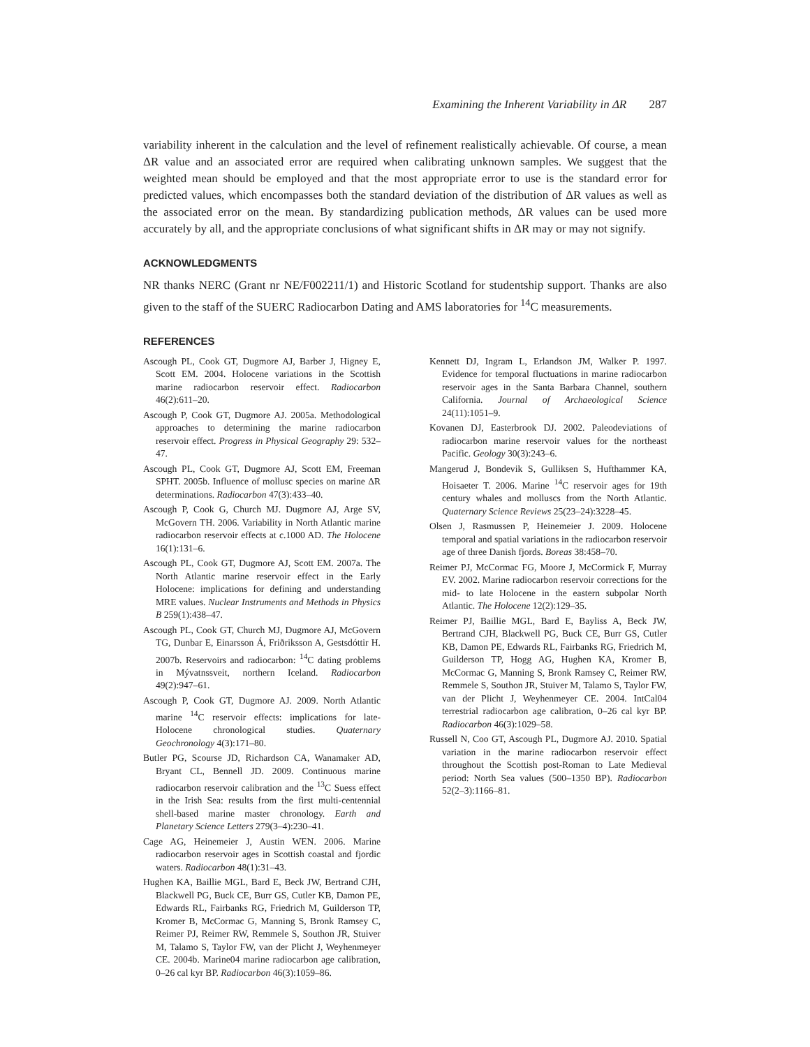Examining the Inherent Variability in ΔR 287
variability inherent in the calculation and the level of refinement realistically achievable. Of course, a mean ΔR value and an associated error are required when calibrating unknown samples. We suggest that the weighted mean should be employed and that the most appropriate error to use is the standard error for predicted values, which encompasses both the standard deviation of the distribution of ΔR values as well as the associated error on the mean. By standardizing publication methods, ΔR values can be used more accurately by all, and the appropriate conclusions of what significant shifts in ΔR may or may not signify.
ACKNOWLEDGMENTS
NR thanks NERC (Grant nr NE/F002211/1) and Historic Scotland for studentship support. Thanks are also given to the staff of the SUERC Radiocarbon Dating and AMS laboratories for <sup>14</sup>C measurements.
REFERENCES
Ascough PL, Cook GT, Dugmore AJ, Barber J, Higney E, Scott EM. 2004. Holocene variations in the Scottish marine radiocarbon reservoir effect. Radiocarbon 46(2):611–20.
Ascough P, Cook GT, Dugmore AJ. 2005a. Methodological approaches to determining the marine radiocarbon reservoir effect. Progress in Physical Geography 29: 532–47.
Ascough PL, Cook GT, Dugmore AJ, Scott EM, Freeman SPHT. 2005b. Influence of mollusc species on marine ΔR determinations. Radiocarbon 47(3):433–40.
Ascough P, Cook G, Church MJ. Dugmore AJ, Arge SV, McGovern TH. 2006. Variability in North Atlantic marine radiocarbon reservoir effects at c.1000 AD. The Holocene 16(1):131–6.
Ascough PL, Cook GT, Dugmore AJ, Scott EM. 2007a. The North Atlantic marine reservoir effect in the Early Holocene: implications for defining and understanding MRE values. Nuclear Instruments and Methods in Physics B 259(1):438–47.
Ascough PL, Cook GT, Church MJ, Dugmore AJ, McGovern TG, Dunbar E, Einarsson Á, Friðriksson A, Gestsdóttir H. 2007b. Reservoirs and radiocarbon: <sup>14</sup>C dating problems in Mývatnssveit, northern Iceland. Radiocarbon 49(2):947–61.
Ascough P, Cook GT, Dugmore AJ. 2009. North Atlantic marine <sup>14</sup>C reservoir effects: implications for late-Holocene chronological studies. Quaternary Geochronology 4(3):171–80.
Butler PG, Scourse JD, Richardson CA, Wanamaker AD, Bryant CL, Bennell JD. 2009. Continuous marine radiocarbon reservoir calibration and the <sup>13</sup>C Suess effect in the Irish Sea: results from the first multi-centennial shell-based marine master chronology. Earth and Planetary Science Letters 279(3–4):230–41.
Cage AG, Heinemeier J, Austin WEN. 2006. Marine radiocarbon reservoir ages in Scottish coastal and fjordic waters. Radiocarbon 48(1):31–43.
Hughen KA, Baillie MGL, Bard E, Beck JW, Bertrand CJH, Blackwell PG, Buck CE, Burr GS, Cutler KB, Damon PE, Edwards RL, Fairbanks RG, Friedrich M, Guilderson TP, Kromer B, McCormac G, Manning S, Bronk Ramsey C, Reimer PJ, Reimer RW, Remmele S, Southon JR, Stuiver M, Talamo S, Taylor FW, van der Plicht J, Weyhenmeyer CE. 2004b. Marine04 marine radiocarbon age calibration, 0–26 cal kyr BP. Radiocarbon 46(3):1059–86.
Kennett DJ, Ingram L, Erlandson JM, Walker P. 1997. Evidence for temporal fluctuations in marine radiocarbon reservoir ages in the Santa Barbara Channel, southern California. Journal of Archaeological Science 24(11):1051–9.
Kovanen DJ, Easterbrook DJ. 2002. Paleodeviations of radiocarbon marine reservoir values for the northeast Pacific. Geology 30(3):243–6.
Mangerud J, Bondevik S, Gulliksen S, Hufthammer KA, Hoisaeter T. 2006. Marine <sup>14</sup>C reservoir ages for 19th century whales and molluscs from the North Atlantic. Quaternary Science Reviews 25(23–24):3228–45.
Olsen J, Rasmussen P, Heinemeier J. 2009. Holocene temporal and spatial variations in the radiocarbon reservoir age of three Danish fjords. Boreas 38:458–70.
Reimer PJ, McCormac FG, Moore J, McCormick F, Murray EV. 2002. Marine radiocarbon reservoir corrections for the mid- to late Holocene in the eastern subpolar North Atlantic. The Holocene 12(2):129–35.
Reimer PJ, Baillie MGL, Bard E, Bayliss A, Beck JW, Bertrand CJH, Blackwell PG, Buck CE, Burr GS, Cutler KB, Damon PE, Edwards RL, Fairbanks RG, Friedrich M, Guilderson TP, Hogg AG, Hughen KA, Kromer B, McCormac G, Manning S, Bronk Ramsey C, Reimer RW, Remmele S, Southon JR, Stuiver M, Talamo S, Taylor FW, van der Plicht J, Weyhenmeyer CE. 2004. IntCal04 terrestrial radiocarbon age calibration, 0–26 cal kyr BP. Radiocarbon 46(3):1029–58.
Russell N, Coo GT, Ascough PL, Dugmore AJ. 2010. Spatial variation in the marine radiocarbon reservoir effect throughout the Scottish post-Roman to Late Medieval period: North Sea values (500–1350 BP). Radiocarbon 52(2–3):1166–81.